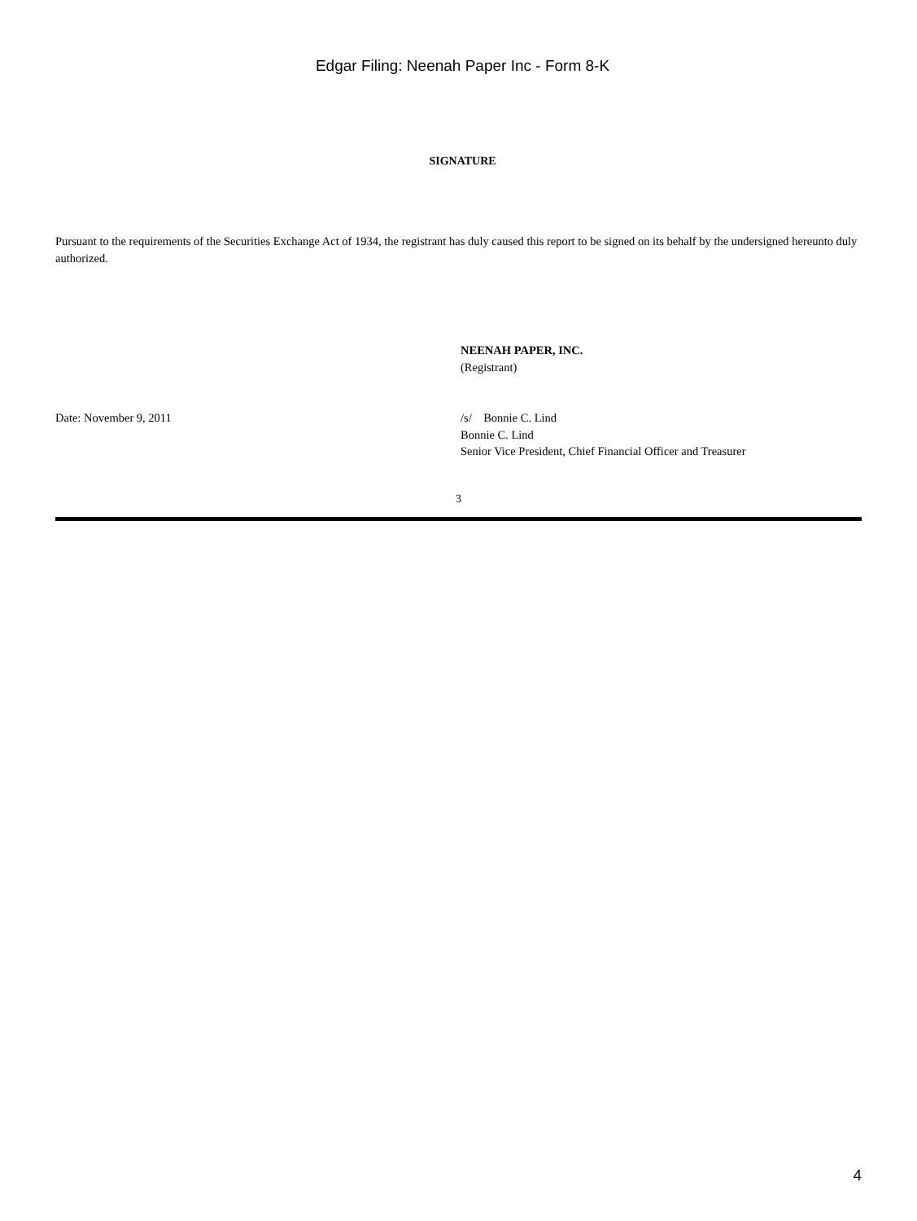Edgar Filing: Neenah Paper Inc - Form 8-K
SIGNATURE
Pursuant to the requirements of the Securities Exchange Act of 1934, the registrant has duly caused this report to be signed on its behalf by the undersigned hereunto duly authorized.
NEENAH PAPER, INC.
(Registrant)
Date: November 9, 2011 /s/ Bonnie C. Lind
Bonnie C. Lind
Senior Vice President, Chief Financial Officer and Treasurer
3
4